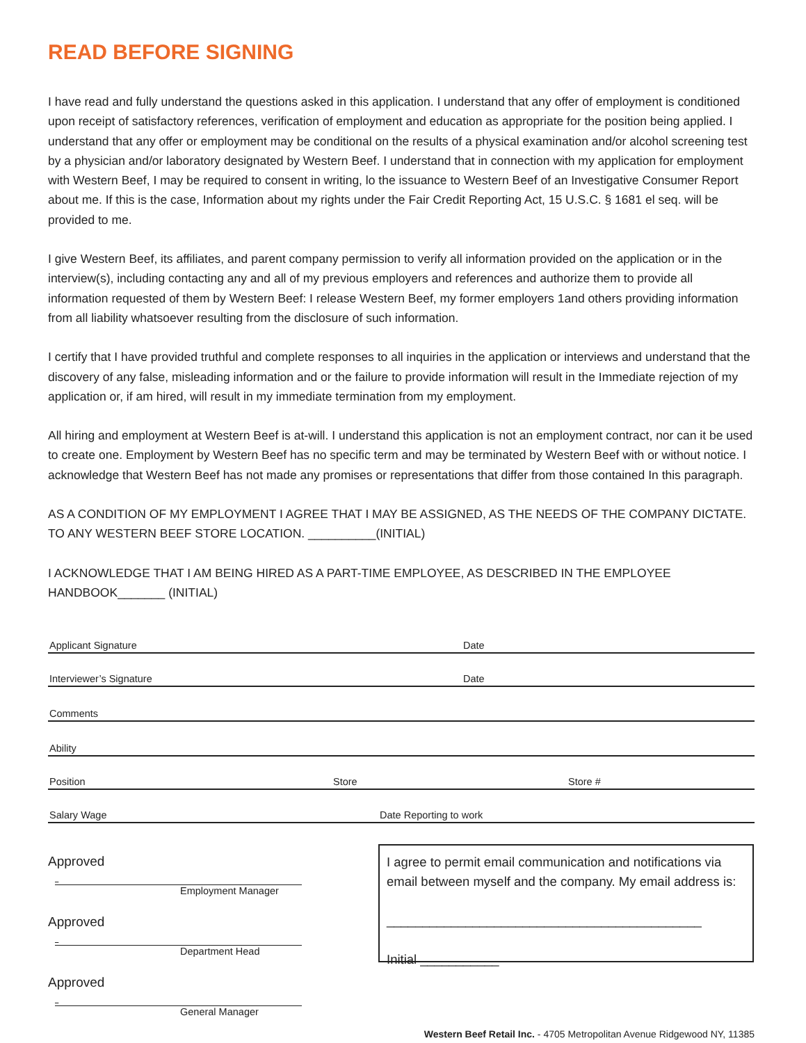READ BEFORE SIGNING
I have read and fully understand the questions asked in this application. I understand that any offer of employment is conditioned upon receipt of satisfactory references, verification of employment and education as appropriate for the position being applied. I understand that any offer or employment may be conditional on the results of a physical examination and/or alcohol screening test by a physician and/or laboratory designated by Western Beef. I understand that in connection with my application for employment with Western Beef, I may be required to consent in writing, lo the issuance to Western Beef of an Investigative Consumer Report about me. If this is the case, Information about my rights under the Fair Credit Reporting Act, 15 U.S.C. § 1681 el seq. will be provided to me.
I give Western Beef, its affiliates, and parent company permission to verify all information provided on the application or in the interview(s), including contacting any and all of my previous employers and references and authorize them to provide all information requested of them by Western Beef: I release Western Beef, my former employers 1and others providing information from all liability whatsoever resulting from the disclosure of such information.
I certify that I have provided truthful and complete responses to all inquiries in the application or interviews and understand that the discovery of any false, misleading information and or the failure to provide information will result in the Immediate rejection of my application or, if am hired, will result in my immediate termination from my employment.
All hiring and employment at Western Beef is at-will. I understand this application is not an employment contract, nor can it be used to create one. Employment by Western Beef has no specific term and may be terminated by Western Beef with or without notice. I acknowledge that Western Beef has not made any promises or representations that differ from those contained In this paragraph.
AS A CONDITION OF MY EMPLOYMENT I AGREE THAT I MAY BE ASSIGNED, AS THE NEEDS OF THE COMPANY DICTATE. TO ANY WESTERN BEEF STORE LOCATION. __________(INITIAL)
I ACKNOWLEDGE THAT I AM BEING HIRED AS A PART-TIME EMPLOYEE, AS DESCRIBED IN THE EMPLOYEE HANDBOOK_______ (INITIAL)
Applicant Signature Date
Interviewer’s Signature Date
Comments
Ability
Position Store Store #
Salary Wage Date Reporting to work
Approved
Employment Manager
Approved
Department Head
Approved
General Manager
I agree to permit email communication and notifications via email between myself and the company. My email address is:
____________________________________________
Initial ___________
Western Beef Retail Inc. - 4705 Metropolitan Avenue Ridgewood NY, 11385